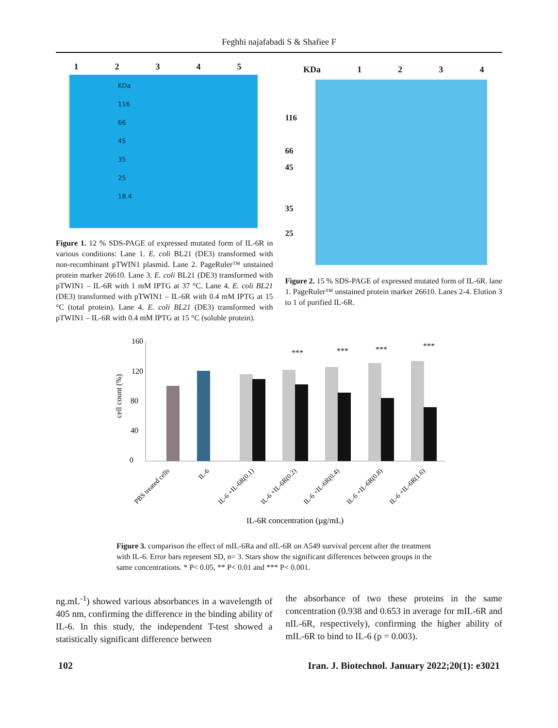Feghhi najafabadi S & Shafiee F
12345
KDa
116
66
45
35
25
18.4
Figure 1. 12 % SDS-PAGE of expressed mutated form of IL-6R in various conditions: Lane 1. E. coli BL21 (DE3) transformed with non-recombinant pTWIN1 plasmid. Lane 2. PageRuler™ unstained protein marker 26610. Lane 3. E. coli BL21 (DE3) transformed with pTWIN1 – IL-6R with 1 mM IPTG at 37 °C. Lane 4. E. coli BL21 (DE3) transformed with pTWIN1 – IL-6R with 0.4 mM IPTG at 15 °C (total protein). Lane 4. E. coli BL21 (DE3) transformed with pTWIN1 – IL-6R with 0.4 mM IPTG at 15 °C (soluble protein).
KDa 1234
116
66
45
35
25
Figure 2. 15 % SDS-PAGE of expressed mutated form of IL-6R. lane 1. PageRuler™ unstained protein marker 26610. Lanes 2-4. Elution 3 to 1 of purified IL-6R.
cell count (%)
160
120
80
40
0
***
***
***
***
PBS treated cells
IL-6
IL-6 +IL-6R(0.1)
IL-6 +IL-6R(0.2)
IL-6 +IL-6R(0.4)
IL-6 +IL-6R(0.8)
IL-6 +IL-6R(1.6)
IL-6R concentration (µg/mL)
Figure 3. comparison the effect of mIL-6Ra and nIL-6R on A549 survival percent after the treatment with IL-6. Error bars represent SD, n= 3. Stars show the significant differences between groups in the same concentrations. * P< 0.05, ** P< 0.01 and *** P< 0.001.
ng.mL<sup>-1</sup>) showed various absorbances in a wavelength of 405 nm, confirming the difference in the binding ability of IL-6. In this study, the independent T-test showed a statistically significant difference between
the absorbance of two these proteins in the same concentration (0.938 and 0.653 in average for mIL-6R and nIL-6R, respectively), confirming the higher ability of mIL-6R to bind to IL-6 (p = 0.003).
102 Iran. J. Biotechnol. January 2022;20(1): e3021